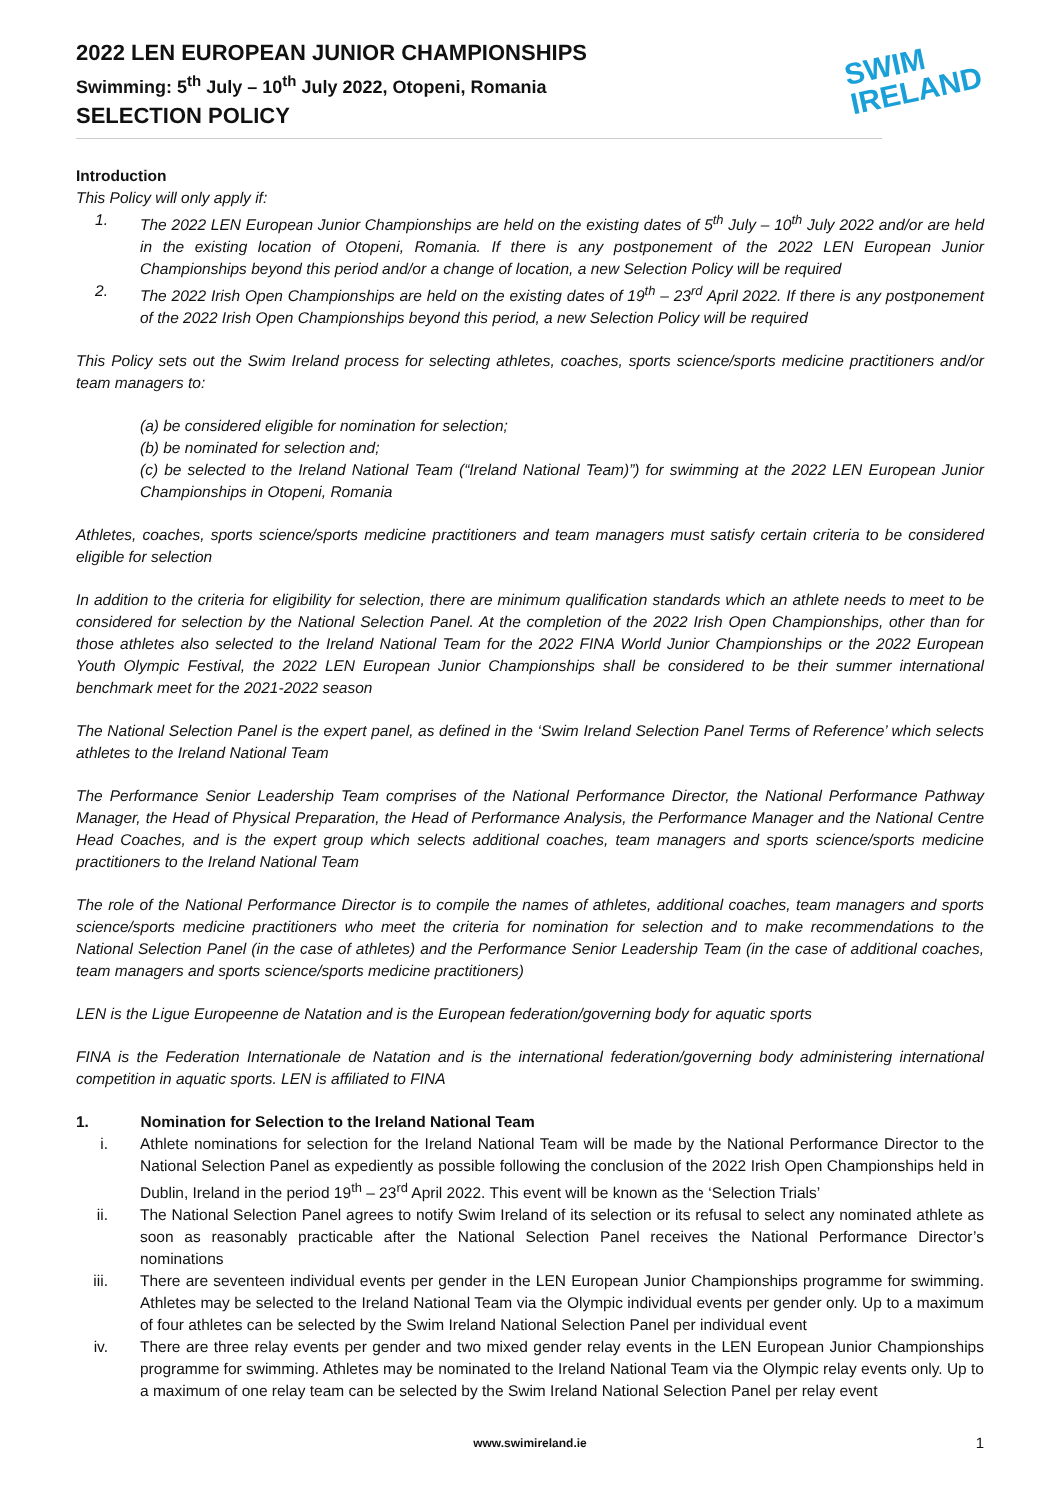2022 LEN EUROPEAN JUNIOR CHAMPIONSHIPS
Swimming: 5<sup>th</sup> July – 10<sup>th</sup> July 2022, Otopeni, Romania
SELECTION POLICY
SWIM
IRELAND
Introduction
This Policy will only apply if:
1. The 2022 LEN European Junior Championships are held on the existing dates of 5<sup>th</sup> July – 10<sup>th</sup> July 2022 and/or are held in the existing location of Otopeni, Romania. If there is any postponement of the 2022 LEN European Junior Championships beyond this period and/or a change of location, a new Selection Policy will be required
2. The 2022 Irish Open Championships are held on the existing dates of 19<sup>th</sup> – 23<sup>rd</sup> April 2022. If there is any postponement of the 2022 Irish Open Championships beyond this period, a new Selection Policy will be required
This Policy sets out the Swim Ireland process for selecting athletes, coaches, sports science/sports medicine practitioners and/or team managers to:
(a) be considered eligible for nomination for selection;
(b) be nominated for selection and;
(c) be selected to the Ireland National Team (“Ireland National Team)”) for swimming at the 2022 LEN European Junior Championships in Otopeni, Romania
Athletes, coaches, sports science/sports medicine practitioners and team managers must satisfy certain criteria to be considered eligible for selection
In addition to the criteria for eligibility for selection, there are minimum qualification standards which an athlete needs to meet to be considered for selection by the National Selection Panel. At the completion of the 2022 Irish Open Championships, other than for those athletes also selected to the Ireland National Team for the 2022 FINA World Junior Championships or the 2022 European Youth Olympic Festival, the 2022 LEN European Junior Championships shall be considered to be their summer international benchmark meet for the 2021-2022 season
The National Selection Panel is the expert panel, as defined in the ‘Swim Ireland Selection Panel Terms of Reference’ which selects athletes to the Ireland National Team
The Performance Senior Leadership Team comprises of the National Performance Director, the National Performance Pathway Manager, the Head of Physical Preparation, the Head of Performance Analysis, the Performance Manager and the National Centre Head Coaches, and is the expert group which selects additional coaches, team managers and sports science/sports medicine practitioners to the Ireland National Team
The role of the National Performance Director is to compile the names of athletes, additional coaches, team managers and sports science/sports medicine practitioners who meet the criteria for nomination for selection and to make recommendations to the National Selection Panel (in the case of athletes) and the Performance Senior Leadership Team (in the case of additional coaches, team managers and sports science/sports medicine practitioners)
LEN is the Ligue Europeenne de Natation and is the European federation/governing body for aquatic sports
FINA is the Federation Internationale de Natation and is the international federation/governing body administering international competition in aquatic sports. LEN is affiliated to FINA
1. Nomination for Selection to the Ireland National Team
i. Athlete nominations for selection for the Ireland National Team will be made by the National Performance Director to the National Selection Panel as expediently as possible following the conclusion of the 2022 Irish Open Championships held in Dublin, Ireland in the period 19<sup>th</sup> – 23<sup>rd</sup> April 2022. This event will be known as the ‘Selection Trials’
ii. The National Selection Panel agrees to notify Swim Ireland of its selection or its refusal to select any nominated athlete as soon as reasonably practicable after the National Selection Panel receives the National Performance Director’s nominations
iii.
There are seventeen individual events per gender in the LEN European Junior Championships programme for swimming. Athletes may be selected to the Ireland National Team via the Olympic individual events per gender only. Up to a maximum of four athletes can be selected by the Swim Ireland National Selection Panel per individual event
iv. There are three relay events per gender and two mixed gender relay events in the LEN European Junior Championships programme for swimming. Athletes may be nominated to the Ireland National Team via the Olympic relay events only. Up to a maximum of one relay team can be selected by the Swim Ireland National Selection Panel per relay event
www.swimireland.ie 1